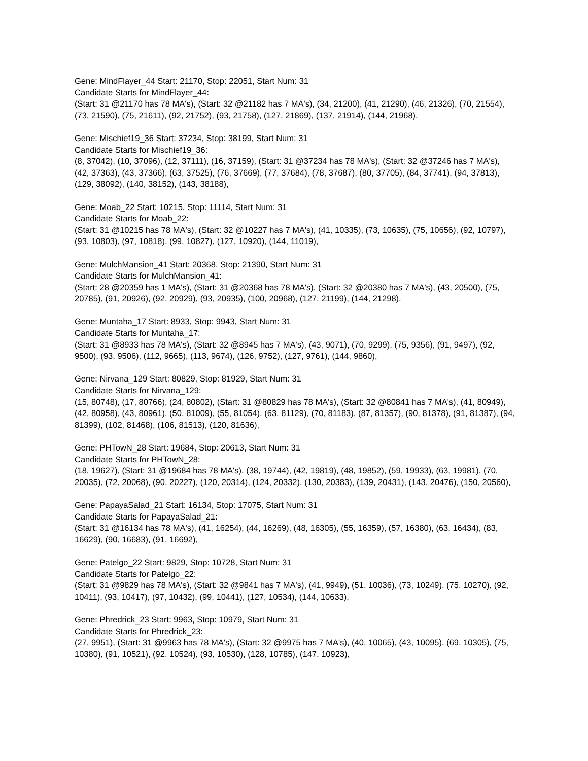Gene: MindFlayer_44 Start: 21170, Stop: 22051, Start Num: 31
Candidate Starts for MindFlayer_44:
(Start: 31 @21170 has 78 MA's), (Start: 32 @21182 has 7 MA's), (34, 21200), (41, 21290), (46, 21326), (70, 21554), (73, 21590), (75, 21611), (92, 21752), (93, 21758), (127, 21869), (137, 21914), (144, 21968),
Gene: Mischief19_36 Start: 37234, Stop: 38199, Start Num: 31
Candidate Starts for Mischief19_36:
(8, 37042), (10, 37096), (12, 37111), (16, 37159), (Start: 31 @37234 has 78 MA's), (Start: 32 @37246 has 7 MA's), (42, 37363), (43, 37366), (63, 37525), (76, 37669), (77, 37684), (78, 37687), (80, 37705), (84, 37741), (94, 37813), (129, 38092), (140, 38152), (143, 38188),
Gene: Moab_22 Start: 10215, Stop: 11114, Start Num: 31
Candidate Starts for Moab_22:
(Start: 31 @10215 has 78 MA's), (Start: 32 @10227 has 7 MA's), (41, 10335), (73, 10635), (75, 10656), (92, 10797), (93, 10803), (97, 10818), (99, 10827), (127, 10920), (144, 11019),
Gene: MulchMansion_41 Start: 20368, Stop: 21390, Start Num: 31
Candidate Starts for MulchMansion_41:
(Start: 28 @20359 has 1 MA's), (Start: 31 @20368 has 78 MA's), (Start: 32 @20380 has 7 MA's), (43, 20500), (75, 20785), (91, 20926), (92, 20929), (93, 20935), (100, 20968), (127, 21199), (144, 21298),
Gene: Muntaha_17 Start: 8933, Stop: 9943, Start Num: 31
Candidate Starts for Muntaha_17:
(Start: 31 @8933 has 78 MA's), (Start: 32 @8945 has 7 MA's), (43, 9071), (70, 9299), (75, 9356), (91, 9497), (92, 9500), (93, 9506), (112, 9665), (113, 9674), (126, 9752), (127, 9761), (144, 9860),
Gene: Nirvana_129 Start: 80829, Stop: 81929, Start Num: 31
Candidate Starts for Nirvana_129:
(15, 80748), (17, 80766), (24, 80802), (Start: 31 @80829 has 78 MA's), (Start: 32 @80841 has 7 MA's), (41, 80949), (42, 80958), (43, 80961), (50, 81009), (55, 81054), (63, 81129), (70, 81183), (87, 81357), (90, 81378), (91, 81387), (94, 81399), (102, 81468), (106, 81513), (120, 81636),
Gene: PHTowN_28 Start: 19684, Stop: 20613, Start Num: 31
Candidate Starts for PHTowN_28:
(18, 19627), (Start: 31 @19684 has 78 MA's), (38, 19744), (42, 19819), (48, 19852), (59, 19933), (63, 19981), (70, 20035), (72, 20068), (90, 20227), (120, 20314), (124, 20332), (130, 20383), (139, 20431), (143, 20476), (150, 20560),
Gene: PapayaSalad_21 Start: 16134, Stop: 17075, Start Num: 31
Candidate Starts for PapayaSalad_21:
(Start: 31 @16134 has 78 MA's), (41, 16254), (44, 16269), (48, 16305), (55, 16359), (57, 16380), (63, 16434), (83, 16629), (90, 16683), (91, 16692),
Gene: Patelgo_22 Start: 9829, Stop: 10728, Start Num: 31
Candidate Starts for Patelgo_22:
(Start: 31 @9829 has 78 MA's), (Start: 32 @9841 has 7 MA's), (41, 9949), (51, 10036), (73, 10249), (75, 10270), (92, 10411), (93, 10417), (97, 10432), (99, 10441), (127, 10534), (144, 10633),
Gene: Phredrick_23 Start: 9963, Stop: 10979, Start Num: 31
Candidate Starts for Phredrick_23:
(27, 9951), (Start: 31 @9963 has 78 MA's), (Start: 32 @9975 has 7 MA's), (40, 10065), (43, 10095), (69, 10305), (75, 10380), (91, 10521), (92, 10524), (93, 10530), (128, 10785), (147, 10923),